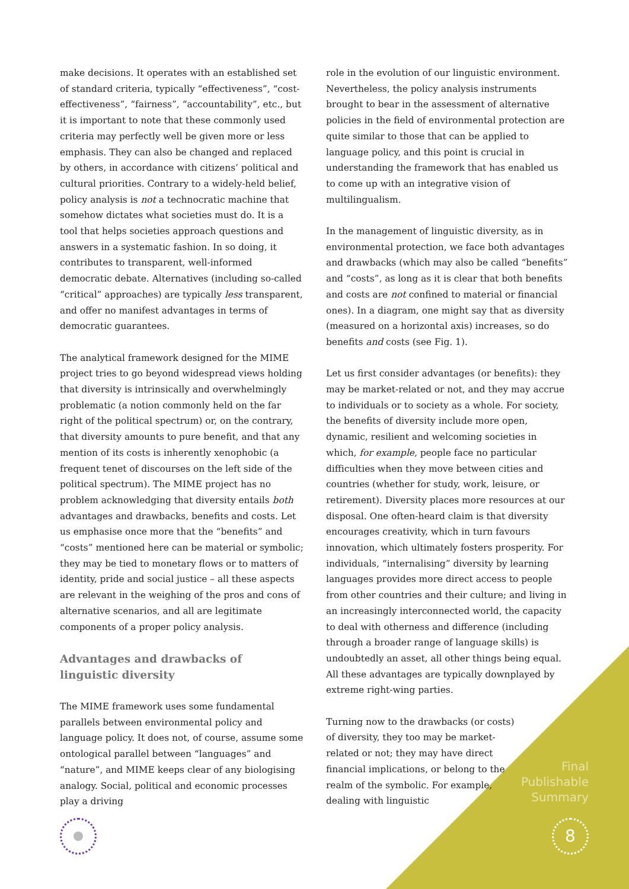make decisions. It operates with an established set of standard criteria, typically “effectiveness”, “cost-effectiveness”, “fairness”, “accountability”, etc., but it is important to note that these commonly used criteria may perfectly well be given more or less emphasis. They can also be changed and replaced by others, in accordance with citizens’ political and cultural priorities. Contrary to a widely-held belief, policy analysis is not a technocratic machine that somehow dictates what societies must do. It is a tool that helps societies approach questions and answers in a systematic fashion. In so doing, it contributes to transparent, well-informed democratic debate. Alternatives (including so-called “critical” approaches) are typically less transparent, and offer no manifest advantages in terms of democratic guarantees.
The analytical framework designed for the MIME project tries to go beyond widespread views holding that diversity is intrinsically and overwhelmingly problematic (a notion commonly held on the far right of the political spectrum) or, on the contrary, that diversity amounts to pure benefit, and that any mention of its costs is inherently xenophobic (a frequent tenet of discourses on the left side of the political spectrum). The MIME project has no problem acknowledging that diversity entails both advantages and drawbacks, benefits and costs. Let us emphasise once more that the “benefits” and “costs” mentioned here can be material or symbolic; they may be tied to monetary flows or to matters of identity, pride and social justice – all these aspects are relevant in the weighing of the pros and cons of alternative scenarios, and all are legitimate components of a proper policy analysis.
Advantages and drawbacks of linguistic diversity
The MIME framework uses some fundamental parallels between environmental policy and language policy. It does not, of course, assume some ontological parallel between “languages” and “nature”, and MIME keeps clear of any biologising analogy. Social, political and economic processes play a driving
role in the evolution of our linguistic environment. Nevertheless, the policy analysis instruments brought to bear in the assessment of alternative policies in the field of environmental protection are quite similar to those that can be applied to language policy, and this point is crucial in understanding the framework that has enabled us to come up with an integrative vision of multilingualism.
In the management of linguistic diversity, as in environmental protection, we face both advantages and drawbacks (which may also be called “benefits” and “costs”, as long as it is clear that both benefits and costs are not confined to material or financial ones). In a diagram, one might say that as diversity (measured on a horizontal axis) increases, so do benefits and costs (see Fig. 1).
Let us first consider advantages (or benefits): they may be market-related or not, and they may accrue to individuals or to society as a whole. For society, the benefits of diversity include more open, dynamic, resilient and welcoming societies in which, for example, people face no particular difficulties when they move between cities and countries (whether for study, work, leisure, or retirement). Diversity places more resources at our disposal. One often-heard claim is that diversity encourages creativity, which in turn favours innovation, which ultimately fosters prosperity. For individuals, “internalising” diversity by learning languages provides more direct access to people from other countries and their culture; and living in an increasingly interconnected world, the capacity to deal with otherness and difference (including through a broader range of language skills) is undoubtedly an asset, all other things being equal. All these advantages are typically downplayed by extreme right-wing parties.
Turning now to the drawbacks (or costs) of diversity, they too may be market-related or not; they may have direct financial implications, or belong to the realm of the symbolic. For example, dealing with linguistic
Final
Publishable
Summary
8